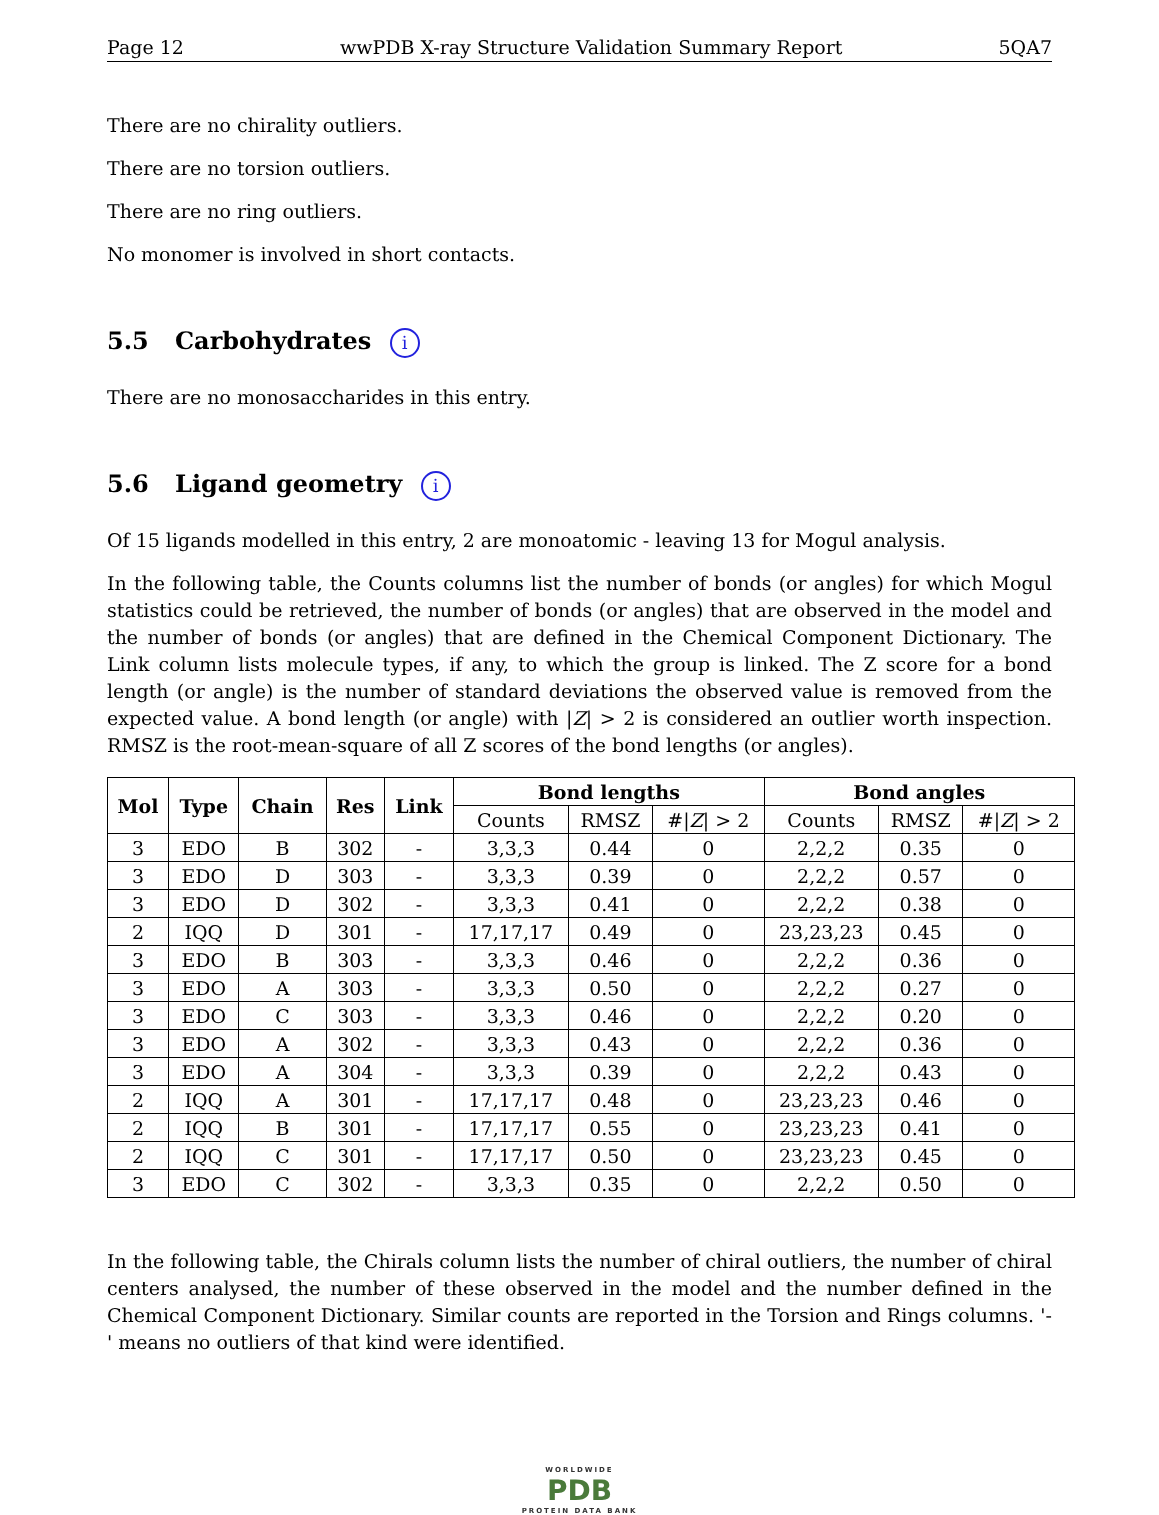Page 12 wwPDB X-ray Structure Validation Summary Report 5QA7
There are no chirality outliers.
There are no torsion outliers.
There are no ring outliers.
No monomer is involved in short contacts.
5.5 Carbohydrates i
There are no monosaccharides in this entry.
5.6 Ligand geometry i
Of 15 ligands modelled in this entry, 2 are monoatomic - leaving 13 for Mogul analysis.
In the following table, the Counts columns list the number of bonds (or angles) for which Mogul statistics could be retrieved, the number of bonds (or angles) that are observed in the model and the number of bonds (or angles) that are defined in the Chemical Component Dictionary. The Link column lists molecule types, if any, to which the group is linked. The Z score for a bond length (or angle) is the number of standard deviations the observed value is removed from the expected value. A bond length (or angle) with |Z| > 2 is considered an outlier worth inspection. RMSZ is the root-mean-square of all Z scores of the bond lengths (or angles).
| Mol | Type | Chain | Res | Link | Bond lengths | | | Bond angles | | |
| --- | --- | --- | --- | --- | --- | --- | --- | --- | --- | --- |
| | | | | | Counts | RMSZ | #/ Z / > 2 | Counts | RMSZ | #/ Z / > 2 |
| 3 | EDO | B | 302 | - | 3,3,3 | 0.44 | 0 | 2,2,2 | 0.35 | 0 |
| 3 | EDO | D | 303 | - | 3,3,3 | 0.39 | 0 | 2,2,2 | 0.57 | 0 |
| 3 | EDO | D | 302 | - | 3,3,3 | 0.41 | 0 | 2,2,2 | 0.38 | 0 |
| 2 | IQQ | D | 301 | - | 17,17,17 | 0.49 | 0 | 23,23,23 | 0.45 | 0 |
| 3 | EDO | B | 303 | - | 3,3,3 | 0.46 | 0 | 2,2,2 | 0.36 | 0 |
| 3 | EDO | A | 303 | - | 3,3,3 | 0.50 | 0 | 2,2,2 | 0.27 | 0 |
| 3 | EDO | C | 303 | - | 3,3,3 | 0.46 | 0 | 2,2,2 | 0.20 | 0 |
| 3 | EDO | A | 302 | - | 3,3,3 | 0.43 | 0 | 2,2,2 | 0.36 | 0 |
| 3 | EDO | A | 304 | - | 3,3,3 | 0.39 | 0 | 2,2,2 | 0.43 | 0 |
| 2 | IQQ | A | 301 | - | 17,17,17 | 0.48 | 0 | 23,23,23 | 0.46 | 0 |
| 2 | IQQ | B | 301 | - | 17,17,17 | 0.55 | 0 | 23,23,23 | 0.41 | 0 |
| 2 | IQQ | C | 301 | - | 17,17,17 | 0.50 | 0 | 23,23,23 | 0.45 | 0 |
| 3 | EDO | C | 302 | - | 3,3,3 | 0.35 | 0 | 2,2,2 | 0.50 | 0 |
In the following table, the Chirals column lists the number of chiral outliers, the number of chiral centers analysed, the number of these observed in the model and the number defined in the Chemical Component Dictionary. Similar counts are reported in the Torsion and Rings columns. '-' means no outliers of that kind were identified.
WORLDWIDE
PDB
PROTEIN DATA BANK